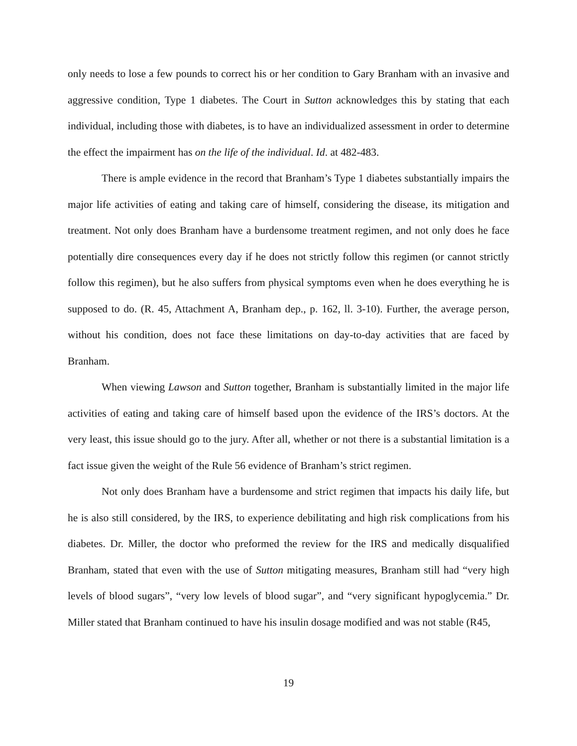only needs to lose a few pounds to correct his or her condition to Gary Branham with an invasive and aggressive condition, Type 1 diabetes. The Court in Sutton acknowledges this by stating that each individual, including those with diabetes, is to have an individualized assessment in order to determine the effect the impairment has on the life of the individual. Id. at 482-483.
There is ample evidence in the record that Branham’s Type 1 diabetes substantially impairs the major life activities of eating and taking care of himself, considering the disease, its mitigation and treatment. Not only does Branham have a burdensome treatment regimen, and not only does he face potentially dire consequences every day if he does not strictly follow this regimen (or cannot strictly follow this regimen), but he also suffers from physical symptoms even when he does everything he is supposed to do. (R. 45, Attachment A, Branham dep., p. 162, ll. 3-10). Further, the average person, without his condition, does not face these limitations on day-to-day activities that are faced by Branham.
When viewing Lawson and Sutton together, Branham is substantially limited in the major life activities of eating and taking care of himself based upon the evidence of the IRS’s doctors. At the very least, this issue should go to the jury. After all, whether or not there is a substantial limitation is a fact issue given the weight of the Rule 56 evidence of Branham’s strict regimen.
Not only does Branham have a burdensome and strict regimen that impacts his daily life, but he is also still considered, by the IRS, to experience debilitating and high risk complications from his diabetes. Dr. Miller, the doctor who preformed the review for the IRS and medically disqualified Branham, stated that even with the use of Sutton mitigating measures, Branham still had “very high levels of blood sugars”, “very low levels of blood sugar”, and “very significant hypoglycemia.” Dr. Miller stated that Branham continued to have his insulin dosage modified and was not stable (R45,
19